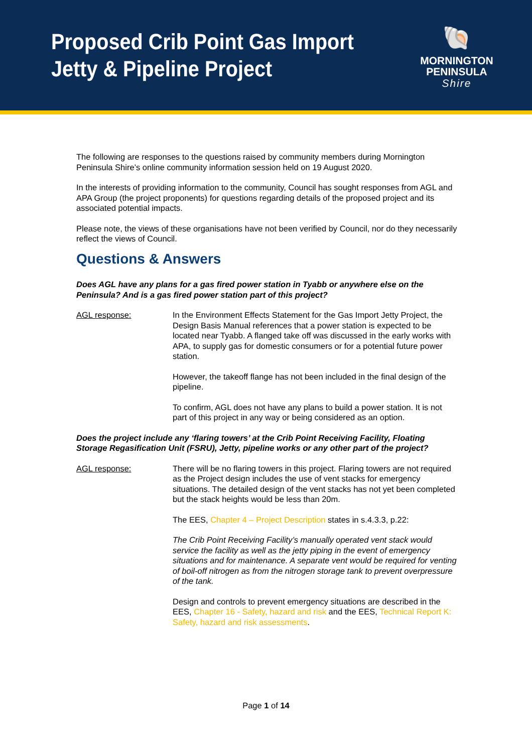Proposed Crib Point Gas Import
Jetty & Pipeline Project
🐚
MORNINGTON
PENINSULA
Shire
The following are responses to the questions raised by community members during Mornington Peninsula Shire’s online community information session held on 19 August 2020.
In the interests of providing information to the community, Council has sought responses from AGL and APA Group (the project proponents) for questions regarding details of the proposed project and its associated potential impacts.
Please note, the views of these organisations have not been verified by Council, nor do they necessarily reflect the views of Council.
Questions & Answers
Does AGL have any plans for a gas fired power station in Tyabb or anywhere else on the Peninsula? And is a gas fired power station part of this project?
AGL response: In the Environment Effects Statement for the Gas Import Jetty Project, the Design Basis Manual references that a power station is expected to be located near Tyabb. A flanged take off was discussed in the early works with APA, to supply gas for domestic consumers or for a potential future power station.
However, the takeoff flange has not been included in the final design of the pipeline.
To confirm, AGL does not have any plans to build a power station. It is not part of this project in any way or being considered as an option.
Does the project include any ‘flaring towers’ at the Crib Point Receiving Facility, Floating Storage Regasification Unit (FSRU), Jetty, pipeline works or any other part of the project?
AGL response: There will be no flaring towers in this project. Flaring towers are not required as the Project design includes the use of vent stacks for emergency situations. The detailed design of the vent stacks has not yet been completed but the stack heights would be less than 20m.
The EES, Chapter 4 – Project Description states in s.4.3.3, p.22:
The Crib Point Receiving Facility’s manually operated vent stack would service the facility as well as the jetty piping in the event of emergency situations and for maintenance. A separate vent would be required for venting of boil-off nitrogen as from the nitrogen storage tank to prevent overpressure of the tank.
Design and controls to prevent emergency situations are described in the EES, Chapter 16 - Safety, hazard and risk and the EES, Technical Report K: Safety, hazard and risk assessments.
Page 1 of 14